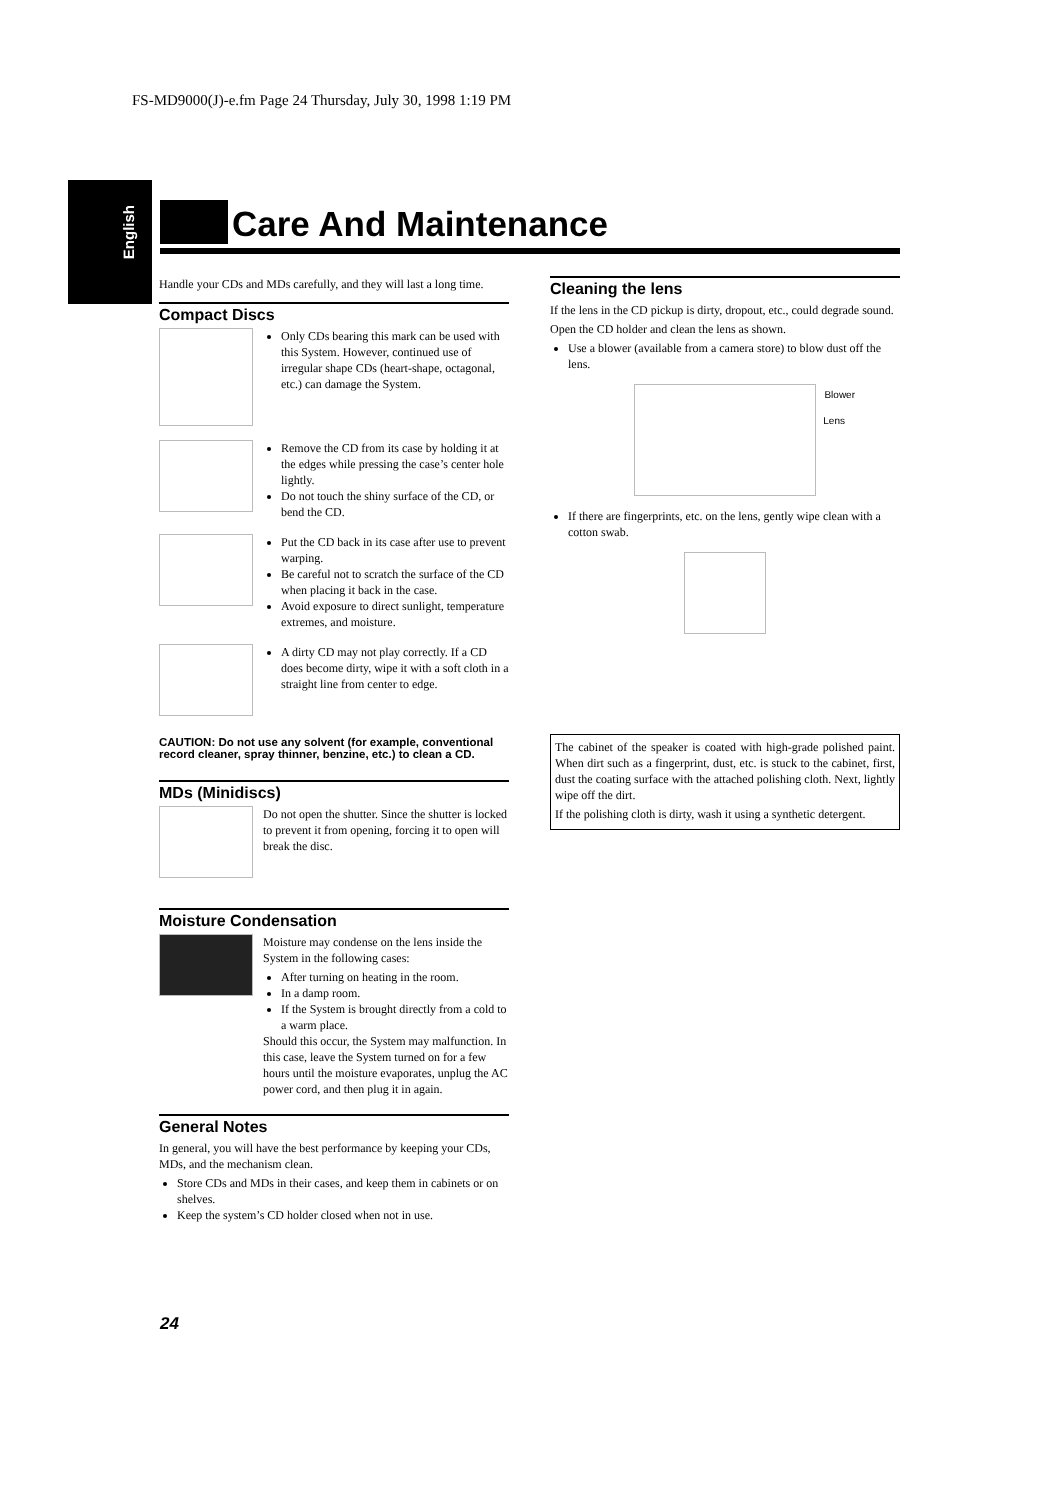FS-MD9000(J)-e.fm Page 24 Thursday, July 30, 1998 1:19 PM
English
Care And Maintenance
Handle your CDs and MDs carefully, and they will last a long time.
Compact Discs
Only CDs bearing this mark can be used with this System. However, continued use of irregular shape CDs (heart-shape, octagonal, etc.) can damage the System.
Remove the CD from its case by holding it at the edges while pressing the case’s center hole lightly.
Do not touch the shiny surface of the CD, or bend the CD.
Put the CD back in its case after use to prevent warping.
Be careful not to scratch the surface of the CD when placing it back in the case.
Avoid exposure to direct sunlight, temperature extremes, and moisture.
A dirty CD may not play correctly. If a CD does become dirty, wipe it with a soft cloth in a straight line from center to edge.
CAUTION: Do not use any solvent (for example, conventional record cleaner, spray thinner, benzine, etc.) to clean a CD.
MDs (Minidiscs)
Do not open the shutter. Since the shutter is locked to prevent it from opening, forcing it to open will break the disc.
Moisture Condensation
Moisture may condense on the lens inside the System in the following cases:
After turning on heating in the room.
In a damp room.
If the System is brought directly from a cold to a warm place.
Should this occur, the System may malfunction. In this case, leave the System turned on for a few hours until the moisture evaporates, unplug the AC power cord, and then plug it in again.
General Notes
In general, you will have the best performance by keeping your CDs, MDs, and the mechanism clean.
Store CDs and MDs in their cases, and keep them in cabinets or on shelves.
Keep the system’s CD holder closed when not in use.
Cleaning the lens
If the lens in the CD pickup is dirty, dropout, etc., could degrade sound.
Open the CD holder and clean the lens as shown.
Use a blower (available from a camera store) to blow dust off the lens.
Blower
Lens
If there are fingerprints, etc. on the lens, gently wipe clean with a cotton swab.
The cabinet of the speaker is coated with high-grade polished paint. When dirt such as a fingerprint, dust, etc. is stuck to the cabinet, first, dust the coating surface with the attached polishing cloth. Next, lightly wipe off the dirt.
If the polishing cloth is dirty, wash it using a synthetic detergent.
24